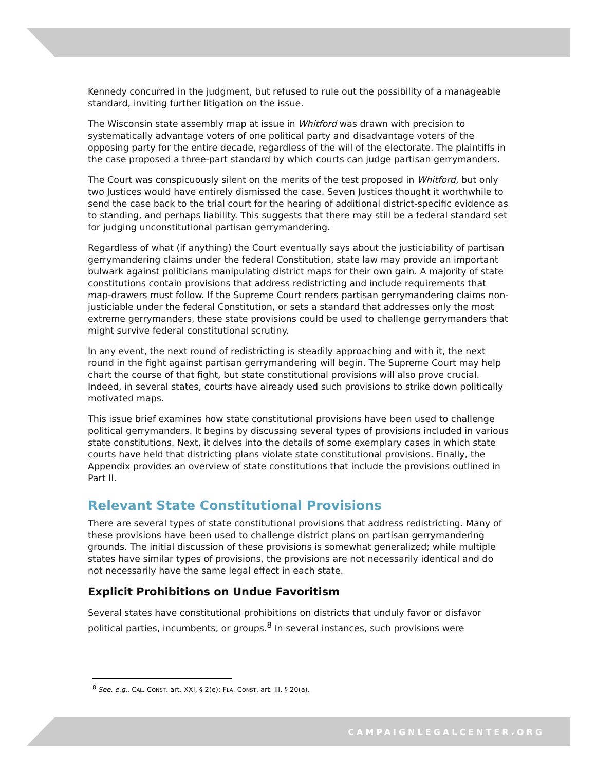Kennedy concurred in the judgment, but refused to rule out the possibility of a manageable standard, inviting further litigation on the issue.
The Wisconsin state assembly map at issue in Whitford was drawn with precision to systematically advantage voters of one political party and disadvantage voters of the opposing party for the entire decade, regardless of the will of the electorate. The plaintiffs in the case proposed a three-part standard by which courts can judge partisan gerrymanders.
The Court was conspicuously silent on the merits of the test proposed in Whitford, but only two Justices would have entirely dismissed the case. Seven Justices thought it worthwhile to send the case back to the trial court for the hearing of additional district-specific evidence as to standing, and perhaps liability. This suggests that there may still be a federal standard set for judging unconstitutional partisan gerrymandering.
Regardless of what (if anything) the Court eventually says about the justiciability of partisan gerrymandering claims under the federal Constitution, state law may provide an important bulwark against politicians manipulating district maps for their own gain. A majority of state constitutions contain provisions that address redistricting and include requirements that map-drawers must follow. If the Supreme Court renders partisan gerrymandering claims non-justiciable under the federal Constitution, or sets a standard that addresses only the most extreme gerrymanders, these state provisions could be used to challenge gerrymanders that might survive federal constitutional scrutiny.
In any event, the next round of redistricting is steadily approaching and with it, the next round in the fight against partisan gerrymandering will begin. The Supreme Court may help chart the course of that fight, but state constitutional provisions will also prove crucial. Indeed, in several states, courts have already used such provisions to strike down politically motivated maps.
This issue brief examines how state constitutional provisions have been used to challenge political gerrymanders. It begins by discussing several types of provisions included in various state constitutions. Next, it delves into the details of some exemplary cases in which state courts have held that districting plans violate state constitutional provisions. Finally, the Appendix provides an overview of state constitutions that include the provisions outlined in Part II.
Relevant State Constitutional Provisions
There are several types of state constitutional provisions that address redistricting. Many of these provisions have been used to challenge district plans on partisan gerrymandering grounds. The initial discussion of these provisions is somewhat generalized; while multiple states have similar types of provisions, the provisions are not necessarily identical and do not necessarily have the same legal effect in each state.
Explicit Prohibitions on Undue Favoritism
Several states have constitutional prohibitions on districts that unduly favor or disfavor political parties, incumbents, or groups.<sup>8</sup> In several instances, such provisions were
<sup>8</sup> See, e.g., CAL. CONST. art. XXI, § 2(e); FLA. CONST. art. III, § 20(a).
CAMPAIGNLEGALCENTER.ORG